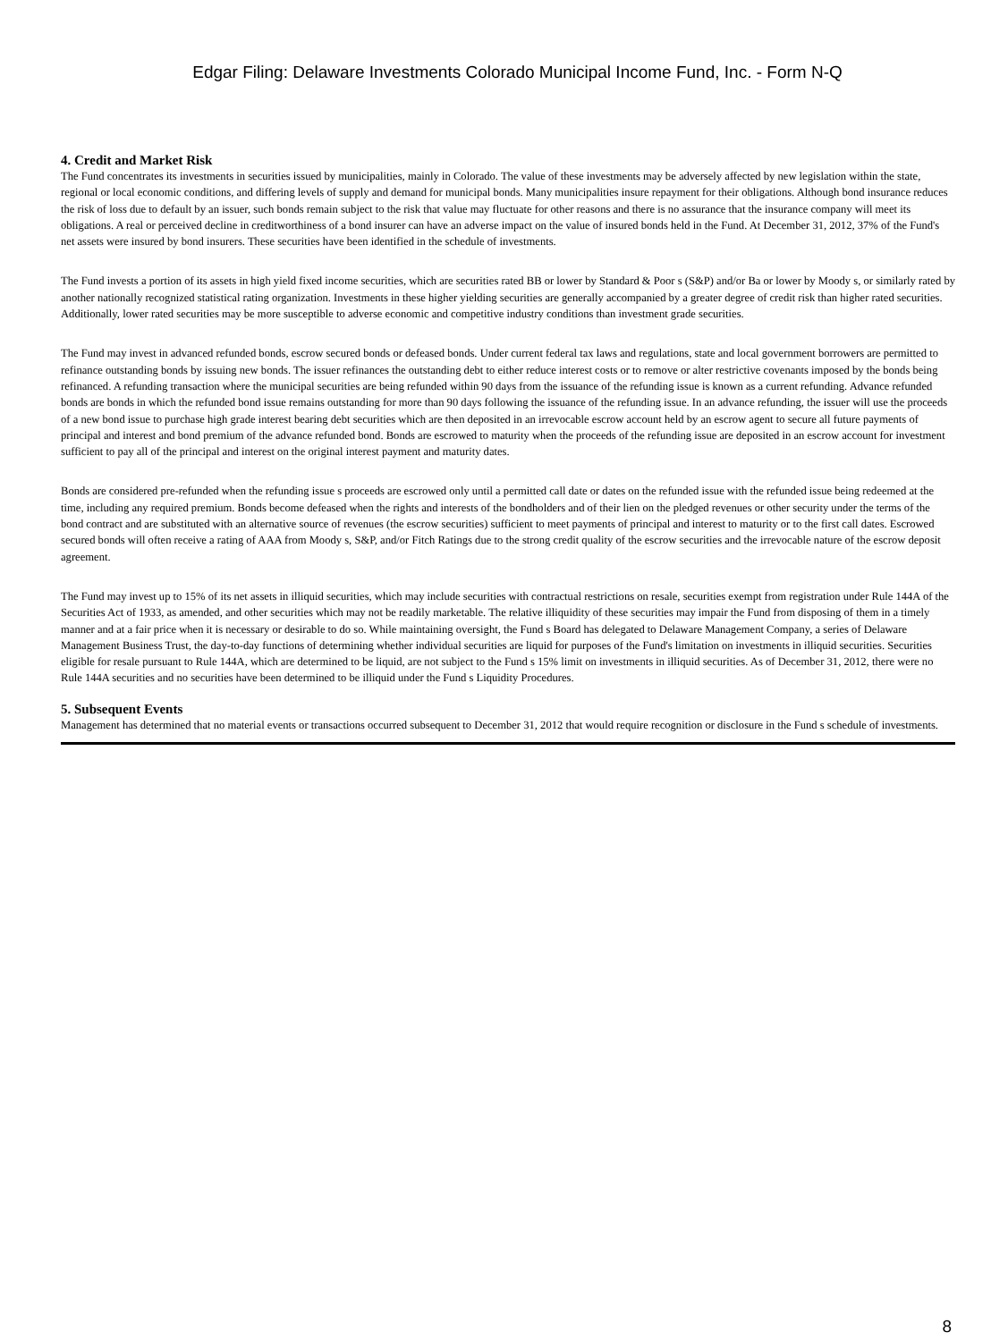Edgar Filing: Delaware Investments Colorado Municipal Income Fund, Inc. - Form N-Q
4. Credit and Market Risk
The Fund concentrates its investments in securities issued by municipalities, mainly in Colorado. The value of these investments may be adversely affected by new legislation within the state, regional or local economic conditions, and differing levels of supply and demand for municipal bonds. Many municipalities insure repayment for their obligations. Although bond insurance reduces the risk of loss due to default by an issuer, such bonds remain subject to the risk that value may fluctuate for other reasons and there is no assurance that the insurance company will meet its obligations. A real or perceived decline in creditworthiness of a bond insurer can have an adverse impact on the value of insured bonds held in the Fund. At December 31, 2012, 37% of the Fund's net assets were insured by bond insurers. These securities have been identified in the schedule of investments.
The Fund invests a portion of its assets in high yield fixed income securities, which are securities rated BB or lower by Standard & Poor s (S&P) and/or Ba or lower by Moody s, or similarly rated by another nationally recognized statistical rating organization. Investments in these higher yielding securities are generally accompanied by a greater degree of credit risk than higher rated securities. Additionally, lower rated securities may be more susceptible to adverse economic and competitive industry conditions than investment grade securities.
The Fund may invest in advanced refunded bonds, escrow secured bonds or defeased bonds. Under current federal tax laws and regulations, state and local government borrowers are permitted to refinance outstanding bonds by issuing new bonds. The issuer refinances the outstanding debt to either reduce interest costs or to remove or alter restrictive covenants imposed by the bonds being refinanced. A refunding transaction where the municipal securities are being refunded within 90 days from the issuance of the refunding issue is known as a current refunding. Advance refunded bonds are bonds in which the refunded bond issue remains outstanding for more than 90 days following the issuance of the refunding issue. In an advance refunding, the issuer will use the proceeds of a new bond issue to purchase high grade interest bearing debt securities which are then deposited in an irrevocable escrow account held by an escrow agent to secure all future payments of principal and interest and bond premium of the advance refunded bond. Bonds are escrowed to maturity when the proceeds of the refunding issue are deposited in an escrow account for investment sufficient to pay all of the principal and interest on the original interest payment and maturity dates.
Bonds are considered pre-refunded when the refunding issue s proceeds are escrowed only until a permitted call date or dates on the refunded issue with the refunded issue being redeemed at the time, including any required premium. Bonds become defeased when the rights and interests of the bondholders and of their lien on the pledged revenues or other security under the terms of the bond contract and are substituted with an alternative source of revenues (the escrow securities) sufficient to meet payments of principal and interest to maturity or to the first call dates. Escrowed secured bonds will often receive a rating of AAA from Moody s, S&P, and/or Fitch Ratings due to the strong credit quality of the escrow securities and the irrevocable nature of the escrow deposit agreement.
The Fund may invest up to 15% of its net assets in illiquid securities, which may include securities with contractual restrictions on resale, securities exempt from registration under Rule 144A of the Securities Act of 1933, as amended, and other securities which may not be readily marketable. The relative illiquidity of these securities may impair the Fund from disposing of them in a timely manner and at a fair price when it is necessary or desirable to do so. While maintaining oversight, the Fund s Board has delegated to Delaware Management Company, a series of Delaware Management Business Trust, the day-to-day functions of determining whether individual securities are liquid for purposes of the Fund's limitation on investments in illiquid securities. Securities eligible for resale pursuant to Rule 144A, which are determined to be liquid, are not subject to the Fund s 15% limit on investments in illiquid securities. As of December 31, 2012, there were no Rule 144A securities and no securities have been determined to be illiquid under the Fund s Liquidity Procedures.
5. Subsequent Events
Management has determined that no material events or transactions occurred subsequent to December 31, 2012 that would require recognition or disclosure in the Fund s schedule of investments.
8